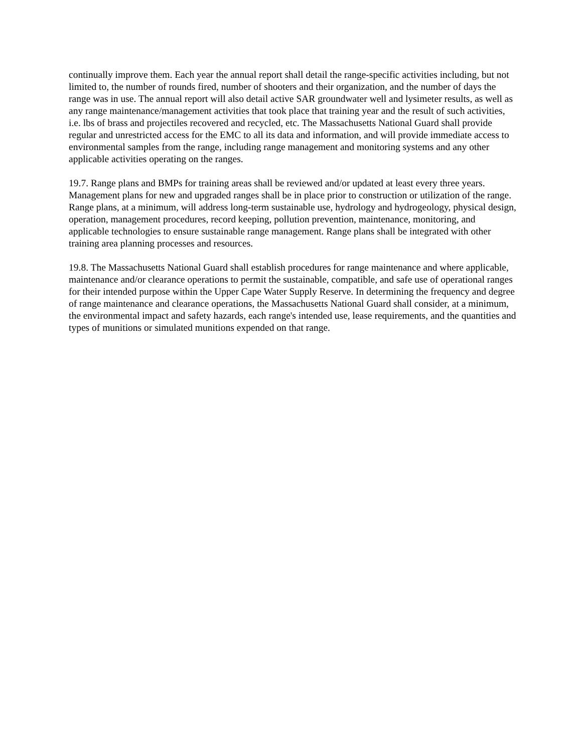continually improve them. Each year the annual report shall detail the range-specific activities including, but not limited to, the number of rounds fired, number of shooters and their organization, and the number of days the range was in use. The annual report will also detail active SAR groundwater well and lysimeter results, as well as any range maintenance/management activities that took place that training year and the result of such activities, i.e. lbs of brass and projectiles recovered and recycled, etc. The Massachusetts National Guard shall provide regular and unrestricted access for the EMC to all its data and information, and will provide immediate access to environmental samples from the range, including range management and monitoring systems and any other applicable activities operating on the ranges.
19.7. Range plans and BMPs for training areas shall be reviewed and/or updated at least every three years. Management plans for new and upgraded ranges shall be in place prior to construction or utilization of the range. Range plans, at a minimum, will address long-term sustainable use, hydrology and hydrogeology, physical design, operation, management procedures, record keeping, pollution prevention, maintenance, monitoring, and applicable technologies to ensure sustainable range management. Range plans shall be integrated with other training area planning processes and resources.
19.8. The Massachusetts National Guard shall establish procedures for range maintenance and where applicable, maintenance and/or clearance operations to permit the sustainable, compatible, and safe use of operational ranges for their intended purpose within the Upper Cape Water Supply Reserve. In determining the frequency and degree of range maintenance and clearance operations, the Massachusetts National Guard shall consider, at a minimum, the environmental impact and safety hazards, each range's intended use, lease requirements, and the quantities and types of munitions or simulated munitions expended on that range.